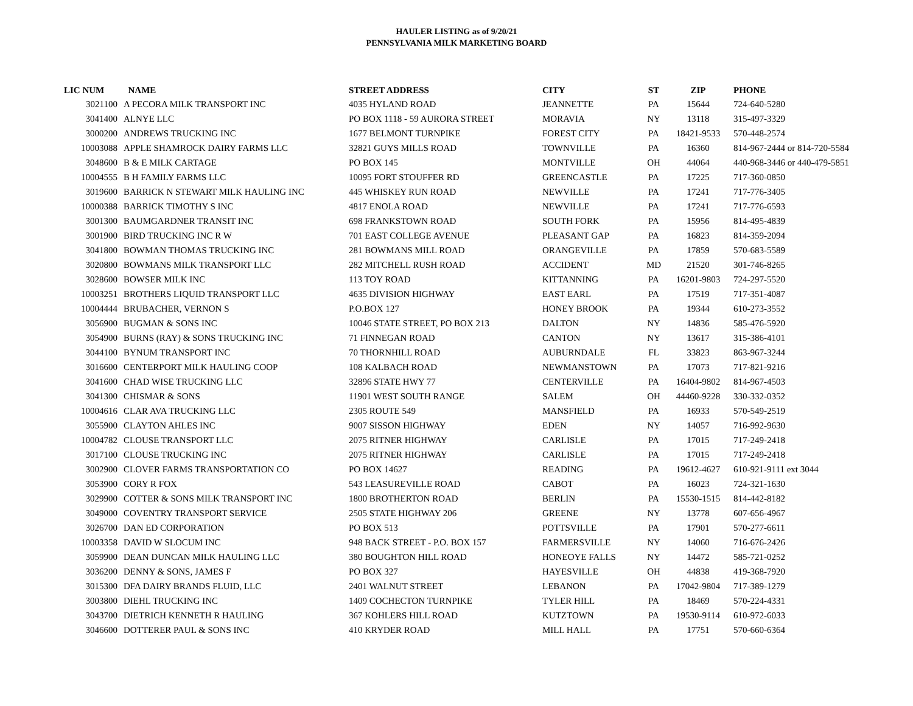HAULER LISTING as of 9/20/21
PENNSYLVANIA MILK MARKETING BOARD
| LIC NUM | NAME | STREET ADDRESS | CITY | ST | ZIP | PHONE |
| --- | --- | --- | --- | --- | --- | --- |
| 3021100 | A PECORA MILK TRANSPORT INC | 4035 HYLAND ROAD | JEANNETTE | PA | 15644 | 724-640-5280 |
| 3041400 | ALNYE LLC | PO BOX 1118 - 59 AURORA STREET | MORAVIA | NY | 13118 | 315-497-3329 |
| 3000200 | ANDREWS TRUCKING INC | 1677 BELMONT TURNPIKE | FOREST CITY | PA | 18421-9533 | 570-448-2574 |
| 10003088 | APPLE SHAMROCK DAIRY FARMS LLC | 32821 GUYS MILLS ROAD | TOWNVILLE | PA | 16360 | 814-967-2444 or 814-720-5584 |
| 3048600 | B & E MILK CARTAGE | PO BOX 145 | MONTVILLE | OH | 44064 | 440-968-3446 or 440-479-5851 |
| 10004555 | B H FAMILY FARMS LLC | 10095 FORT STOUFFER RD | GREENCASTLE | PA | 17225 | 717-360-0850 |
| 3019600 | BARRICK N STEWART MILK HAULING INC | 445 WHISKEY RUN ROAD | NEWVILLE | PA | 17241 | 717-776-3405 |
| 10000388 | BARRICK TIMOTHY S INC | 4817 ENOLA ROAD | NEWVILLE | PA | 17241 | 717-776-6593 |
| 3001300 | BAUMGARDNER TRANSIT INC | 698 FRANKSTOWN ROAD | SOUTH FORK | PA | 15956 | 814-495-4839 |
| 3001900 | BIRD TRUCKING INC R W | 701 EAST COLLEGE AVENUE | PLEASANT GAP | PA | 16823 | 814-359-2094 |
| 3041800 | BOWMAN THOMAS TRUCKING INC | 281 BOWMANS MILL ROAD | ORANGEVILLE | PA | 17859 | 570-683-5589 |
| 3020800 | BOWMANS MILK TRANSPORT LLC | 282 MITCHELL RUSH ROAD | ACCIDENT | MD | 21520 | 301-746-8265 |
| 3028600 | BOWSER MILK INC | 113 TOY ROAD | KITTANNING | PA | 16201-9803 | 724-297-5520 |
| 10003251 | BROTHERS LIQUID TRANSPORT LLC | 4635 DIVISION HIGHWAY | EAST EARL | PA | 17519 | 717-351-4087 |
| 10004444 | BRUBACHER, VERNON S | P.O.BOX 127 | HONEY BROOK | PA | 19344 | 610-273-3552 |
| 3056900 | BUGMAN & SONS INC | 10046 STATE STREET, PO BOX 213 | DALTON | NY | 14836 | 585-476-5920 |
| 3054900 | BURNS (RAY) & SONS TRUCKING INC | 71 FINNEGAN ROAD | CANTON | NY | 13617 | 315-386-4101 |
| 3044100 | BYNUM TRANSPORT INC | 70 THORNHILL ROAD | AUBURNDALE | FL | 33823 | 863-967-3244 |
| 3016600 | CENTERPORT MILK HAULING COOP | 108 KALBACH ROAD | NEWMANSTOWN | PA | 17073 | 717-821-9216 |
| 3041600 | CHAD WISE TRUCKING LLC | 32896 STATE HWY 77 | CENTERVILLE | PA | 16404-9802 | 814-967-4503 |
| 3041300 | CHISMAR & SONS | 11901 WEST SOUTH RANGE | SALEM | OH | 44460-9228 | 330-332-0352 |
| 10004616 | CLAR AVA TRUCKING LLC | 2305 ROUTE 549 | MANSFIELD | PA | 16933 | 570-549-2519 |
| 3055900 | CLAYTON AHLES INC | 9007 SISSON HIGHWAY | EDEN | NY | 14057 | 716-992-9630 |
| 10004782 | CLOUSE TRANSPORT LLC | 2075 RITNER HIGHWAY | CARLISLE | PA | 17015 | 717-249-2418 |
| 3017100 | CLOUSE TRUCKING INC | 2075 RITNER HIGHWAY | CARLISLE | PA | 17015 | 717-249-2418 |
| 3002900 | CLOVER FARMS TRANSPORTATION CO | PO BOX 14627 | READING | PA | 19612-4627 | 610-921-9111 ext 3044 |
| 3053900 | CORY R FOX | 543 LEASUREVILLE ROAD | CABOT | PA | 16023 | 724-321-1630 |
| 3029900 | COTTER & SONS MILK TRANSPORT INC | 1800 BROTHERTON ROAD | BERLIN | PA | 15530-1515 | 814-442-8182 |
| 3049000 | COVENTRY TRANSPORT SERVICE | 2505 STATE HIGHWAY 206 | GREENE | NY | 13778 | 607-656-4967 |
| 3026700 | DAN ED CORPORATION | PO BOX 513 | POTTSVILLE | PA | 17901 | 570-277-6611 |
| 10003358 | DAVID W SLOCUM INC | 948 BACK STREET - P.O. BOX 157 | FARMERSVILLE | NY | 14060 | 716-676-2426 |
| 3059900 | DEAN DUNCAN MILK HAULING LLC | 380 BOUGHTON HILL ROAD | HONEOYE FALLS | NY | 14472 | 585-721-0252 |
| 3036200 | DENNY & SONS, JAMES F | PO BOX 327 | HAYESVILLE | OH | 44838 | 419-368-7920 |
| 3015300 | DFA DAIRY BRANDS FLUID, LLC | 2401 WALNUT STREET | LEBANON | PA | 17042-9804 | 717-389-1279 |
| 3003800 | DIEHL TRUCKING INC | 1409 COCHECTON TURNPIKE | TYLER HILL | PA | 18469 | 570-224-4331 |
| 3043700 | DIETRICH KENNETH R HAULING | 367 KOHLERS HILL ROAD | KUTZTOWN | PA | 19530-9114 | 610-972-6033 |
| 3046600 | DOTTERER PAUL & SONS INC | 410 KRYDER ROAD | MILL HALL | PA | 17751 | 570-660-6364 |